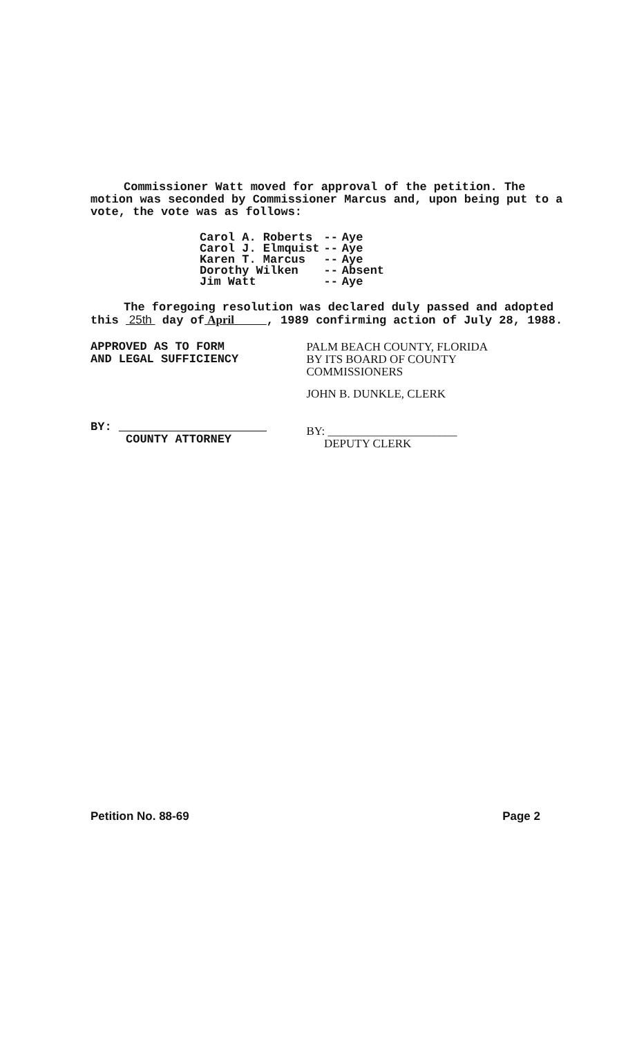Commissioner Watt moved for approval of the petition. The motion was seconded by Commissioner Marcus and, upon being put to a vote, the vote was as follows:
| Carol A. Roberts | -- | Aye |
| Carol J. Elmquist | -- | Aye |
| Karen T. Marcus | -- | Aye |
| Dorothy Wilken | -- | Absent |
| Jim Watt | -- | Aye |
The foregoing resolution was declared duly passed and adopted this 25th day of April , 1989 confirming action of July 28, 1988.
APPROVED AS TO FORM
AND LEGAL SUFFICIENCY
BY:
COUNTY ATTORNEY
PALM BEACH COUNTY, FLORIDA
BY ITS BOARD OF COUNTY
COMMISSIONERS
JOHN B. DUNKLE, CLERK
BY: ______________________
DEPUTY CLERK
Petition No. 88-69 Page 2